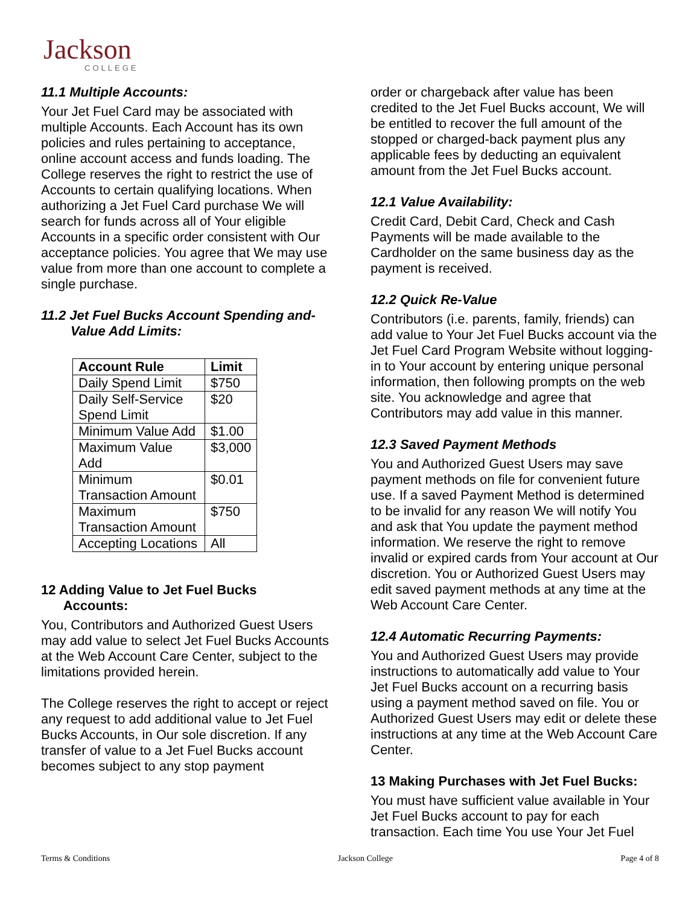Jackson
COLLEGE
11.1 Multiple Accounts:
Your Jet Fuel Card may be associated with multiple Accounts. Each Account has its own policies and rules pertaining to acceptance, online account access and funds loading. The College reserves the right to restrict the use of Accounts to certain qualifying locations. When authorizing a Jet Fuel Card purchase We will search for funds across all of Your eligible Accounts in a specific order consistent with Our acceptance policies. You agree that We may use value from more than one account to complete a single purchase.
11.2 Jet Fuel Bucks Account Spending and-
Value Add Limits:
| Account Rule | Limit |
| --- | --- |
| Daily Spend Limit | $750 |
| Daily Self-Service Spend Limit | $20 |
| Minimum Value Add | $1.00 |
| Maximum Value Add | $3,000 |
| Minimum Transaction Amount | $0.01 |
| Maximum Transaction Amount | $750 |
| Accepting Locations | All |
12 Adding Value to Jet Fuel Bucks
Accounts:
You, Contributors and Authorized Guest Users may add value to select Jet Fuel Bucks Accounts at the Web Account Care Center, subject to the limitations provided herein.
The College reserves the right to accept or reject any request to add additional value to Jet Fuel Bucks Accounts, in Our sole discretion. If any transfer of value to a Jet Fuel Bucks account becomes subject to any stop payment
order or chargeback after value has been credited to the Jet Fuel Bucks account, We will be entitled to recover the full amount of the stopped or charged-back payment plus any applicable fees by deducting an equivalent amount from the Jet Fuel Bucks account.
12.1 Value Availability:
Credit Card, Debit Card, Check and Cash Payments will be made available to the Cardholder on the same business day as the payment is received.
12.2 Quick Re-Value
Contributors (i.e. parents, family, friends) can add value to Your Jet Fuel Bucks account via the Jet Fuel Card Program Website without logging-in to Your account by entering unique personal information, then following prompts on the web site. You acknowledge and agree that Contributors may add value in this manner.
12.3 Saved Payment Methods
You and Authorized Guest Users may save payment methods on file for convenient future use. If a saved Payment Method is determined to be invalid for any reason We will notify You and ask that You update the payment method information. We reserve the right to remove invalid or expired cards from Your account at Our discretion. You or Authorized Guest Users may edit saved payment methods at any time at the Web Account Care Center.
12.4 Automatic Recurring Payments:
You and Authorized Guest Users may provide instructions to automatically add value to Your Jet Fuel Bucks account on a recurring basis using a payment method saved on file. You or Authorized Guest Users may edit or delete these instructions at any time at the Web Account Care Center.
13 Making Purchases with Jet Fuel Bucks:
You must have sufficient value available in Your Jet Fuel Bucks account to pay for each transaction. Each time You use Your Jet Fuel
Terms & Conditions Jackson College Page 4 of 8